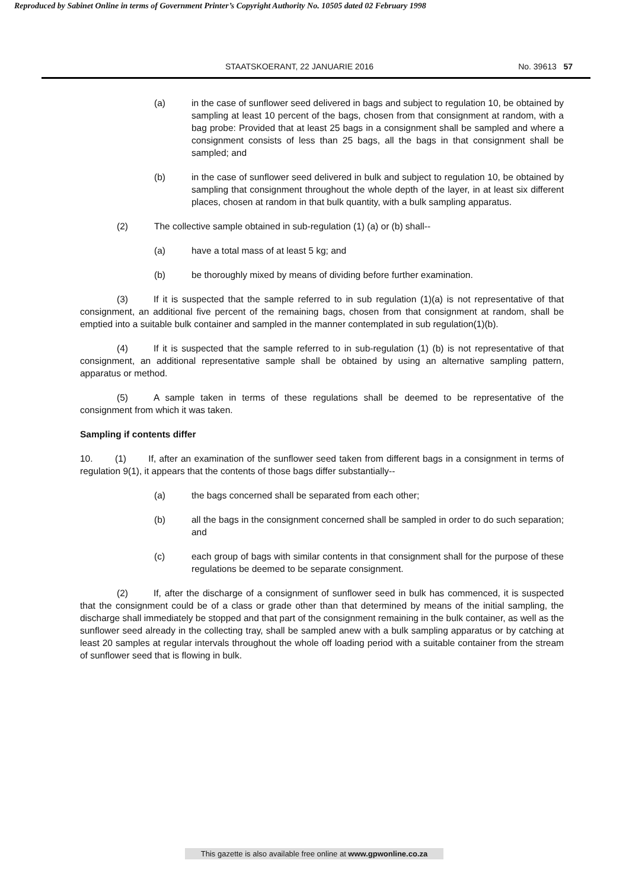Reproduced by Sabinet Online in terms of Government Printer’s Copyright Authority No. 10505 dated 02 February 1998
STAATSKOERANT, 22 JANUARIE 2016 No. 39613 57
(a) in the case of sunflower seed delivered in bags and subject to regulation 10, be obtained by sampling at least 10 percent of the bags, chosen from that consignment at random, with a bag probe: Provided that at least 25 bags in a consignment shall be sampled and where a consignment consists of less than 25 bags, all the bags in that consignment shall be sampled; and
(b) in the case of sunflower seed delivered in bulk and subject to regulation 10, be obtained by sampling that consignment throughout the whole depth of the layer, in at least six different places, chosen at random in that bulk quantity, with a bulk sampling apparatus.
(2) The collective sample obtained in sub-regulation (1) (a) or (b) shall--
(a) have a total mass of at least 5 kg; and
(b) be thoroughly mixed by means of dividing before further examination.
(3) If it is suspected that the sample referred to in sub regulation (1)(a) is not representative of that consignment, an additional five percent of the remaining bags, chosen from that consignment at random, shall be emptied into a suitable bulk container and sampled in the manner contemplated in sub regulation(1)(b).
(4) If it is suspected that the sample referred to in sub-regulation (1) (b) is not representative of that consignment, an additional representative sample shall be obtained by using an alternative sampling pattern, apparatus or method.
(5) A sample taken in terms of these regulations shall be deemed to be representative of the consignment from which it was taken.
Sampling if contents differ
10. (1) If, after an examination of the sunflower seed taken from different bags in a consignment in terms of regulation 9(1), it appears that the contents of those bags differ substantially--
(a) the bags concerned shall be separated from each other;
(b) all the bags in the consignment concerned shall be sampled in order to do such separation; and
(c) each group of bags with similar contents in that consignment shall for the purpose of these regulations be deemed to be separate consignment.
(2) If, after the discharge of a consignment of sunflower seed in bulk has commenced, it is suspected that the consignment could be of a class or grade other than that determined by means of the initial sampling, the discharge shall immediately be stopped and that part of the consignment remaining in the bulk container, as well as the sunflower seed already in the collecting tray, shall be sampled anew with a bulk sampling apparatus or by catching at least 20 samples at regular intervals throughout the whole off loading period with a suitable container from the stream of sunflower seed that is flowing in bulk.
This gazette is also available free online at www.gpwonline.co.za